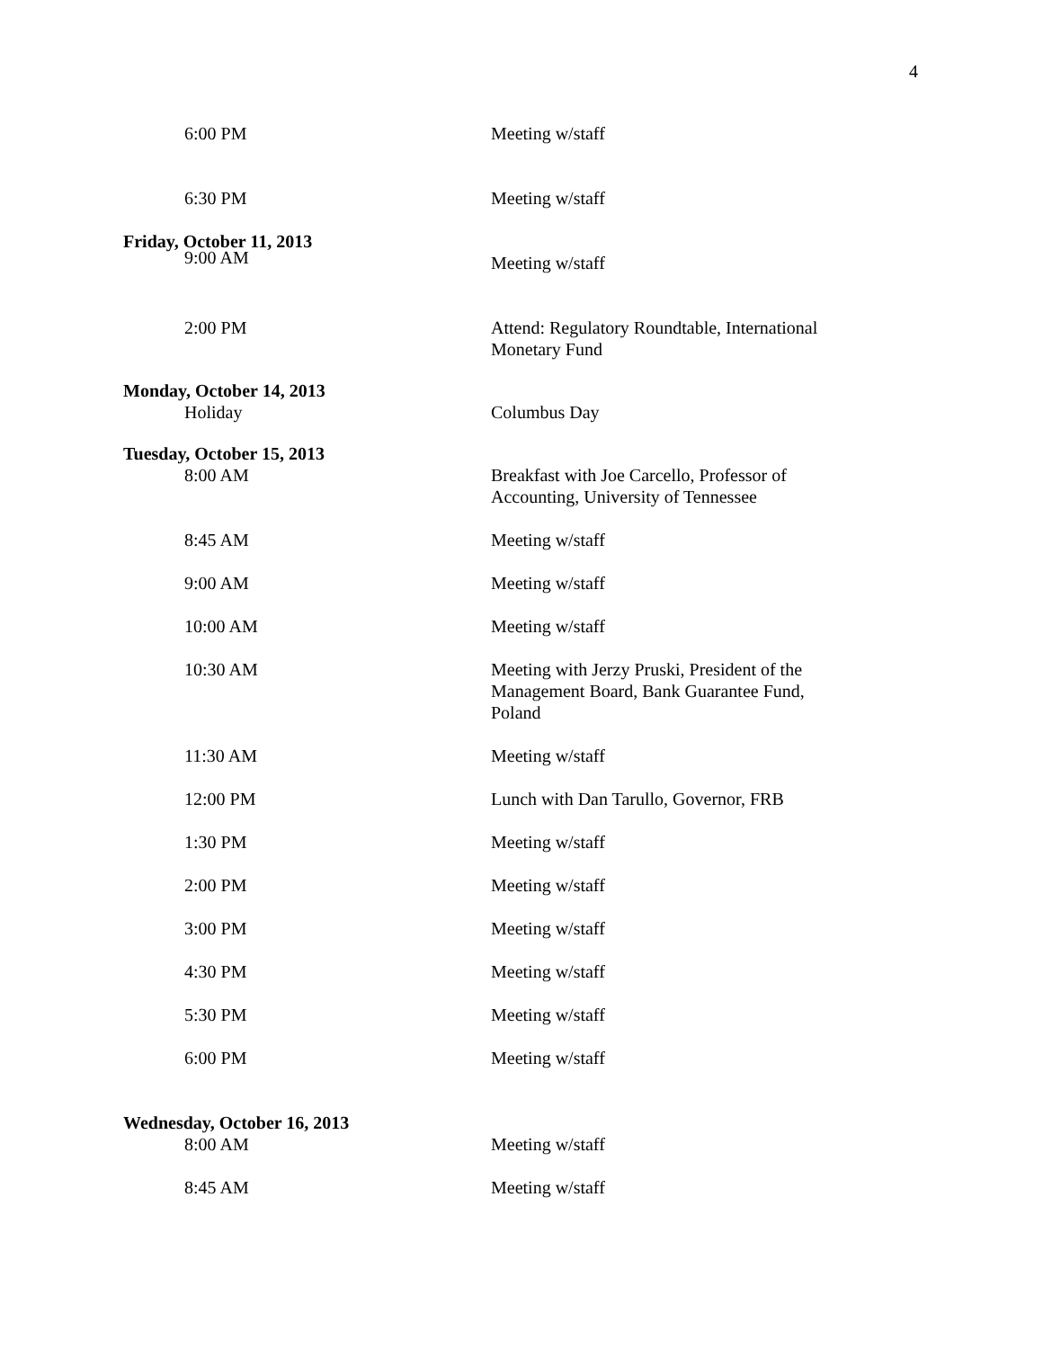4
6:00 PM Meeting w/staff
6:30 PM Meeting w/staff
Friday, October 11, 2013
9:00 AM
Meeting w/staff
2:00 PM Attend: Regulatory Roundtable, International Monetary Fund
Monday, October 14, 2013
Holiday Columbus Day
Tuesday, October 15, 2013
8:00 AM Breakfast with Joe Carcello, Professor of Accounting, University of Tennessee
8:45 AM Meeting w/staff
9:00 AM Meeting w/staff
10:00 AM Meeting w/staff
10:30 AM Meeting with Jerzy Pruski, President of the Management Board, Bank Guarantee Fund, Poland
11:30 AM Meeting w/staff
12:00 PM Lunch with Dan Tarullo, Governor, FRB
1:30 PM Meeting w/staff
2:00 PM Meeting w/staff
3:00 PM Meeting w/staff
4:30 PM Meeting w/staff
5:30 PM Meeting w/staff
6:00 PM Meeting w/staff
Wednesday, October 16, 2013
8:00 AM Meeting w/staff
8:45 AM Meeting w/staff